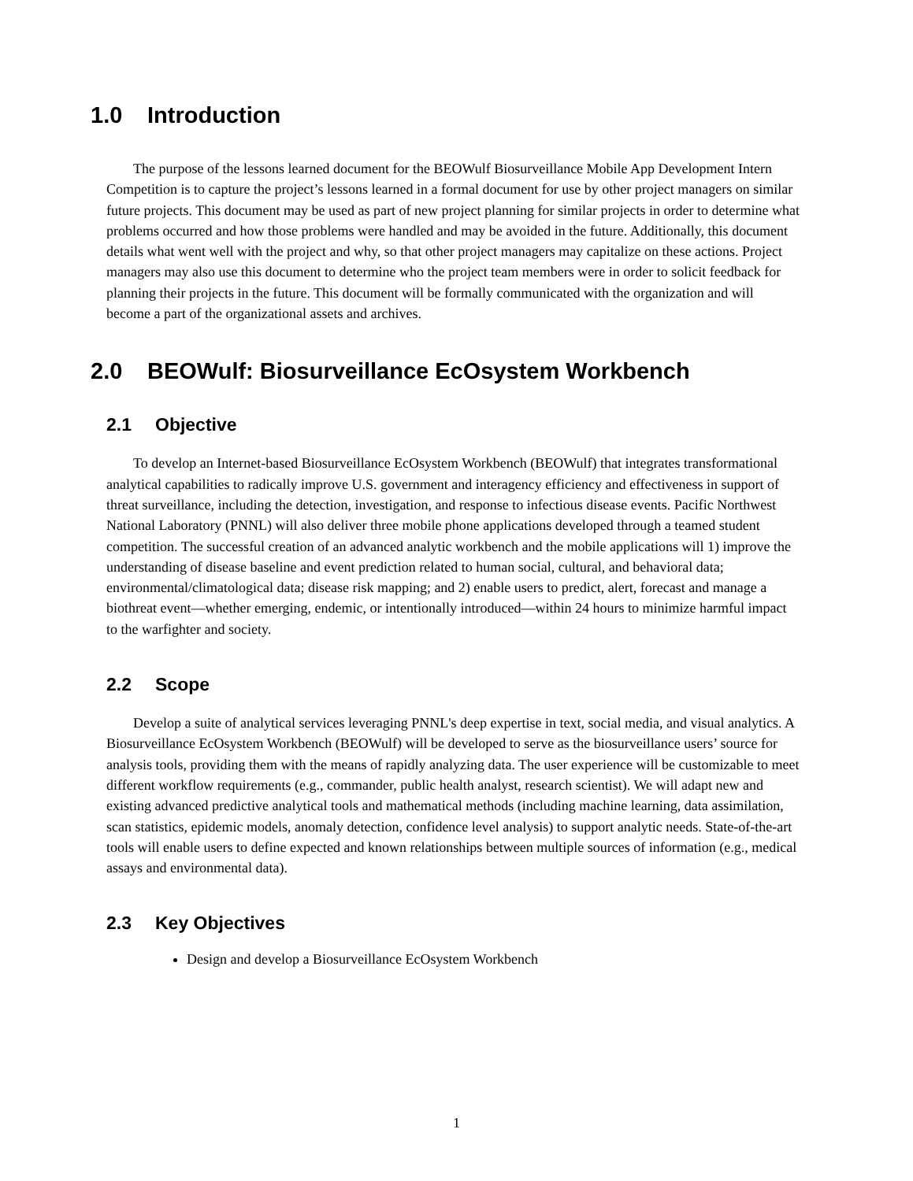1.0 Introduction
The purpose of the lessons learned document for the BEOWulf Biosurveillance Mobile App Development Intern Competition is to capture the project’s lessons learned in a formal document for use by other project managers on similar future projects. This document may be used as part of new project planning for similar projects in order to determine what problems occurred and how those problems were handled and may be avoided in the future. Additionally, this document details what went well with the project and why, so that other project managers may capitalize on these actions. Project managers may also use this document to determine who the project team members were in order to solicit feedback for planning their projects in the future. This document will be formally communicated with the organization and will become a part of the organizational assets and archives.
2.0 BEOWulf: Biosurveillance EcOsystem Workbench
2.1 Objective
To develop an Internet-based Biosurveillance EcOsystem Workbench (BEOWulf) that integrates transformational analytical capabilities to radically improve U.S. government and interagency efficiency and effectiveness in support of threat surveillance, including the detection, investigation, and response to infectious disease events. Pacific Northwest National Laboratory (PNNL) will also deliver three mobile phone applications developed through a teamed student competition. The successful creation of an advanced analytic workbench and the mobile applications will 1) improve the understanding of disease baseline and event prediction related to human social, cultural, and behavioral data; environmental/climatological data; disease risk mapping; and 2) enable users to predict, alert, forecast and manage a biothreat event—whether emerging, endemic, or intentionally introduced—within 24 hours to minimize harmful impact to the warfighter and society.
2.2 Scope
Develop a suite of analytical services leveraging PNNL's deep expertise in text, social media, and visual analytics. A Biosurveillance EcOsystem Workbench (BEOWulf) will be developed to serve as the biosurveillance users’ source for analysis tools, providing them with the means of rapidly analyzing data. The user experience will be customizable to meet different workflow requirements (e.g., commander, public health analyst, research scientist). We will adapt new and existing advanced predictive analytical tools and mathematical methods (including machine learning, data assimilation, scan statistics, epidemic models, anomaly detection, confidence level analysis) to support analytic needs. State-of-the-art tools will enable users to define expected and known relationships between multiple sources of information (e.g., medical assays and environmental data).
2.3 Key Objectives
Design and develop a Biosurveillance EcOsystem Workbench
1